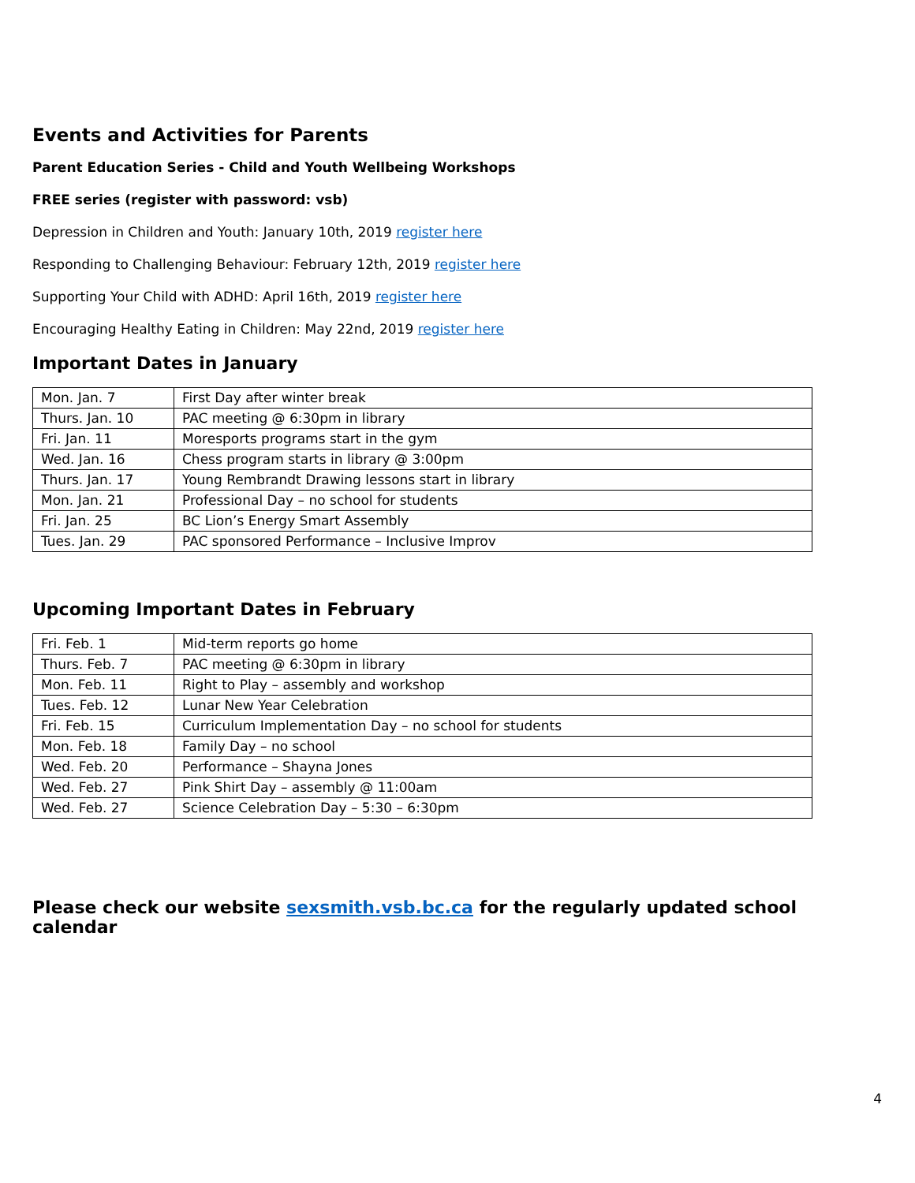Events and Activities for Parents
Parent Education Series - Child and Youth Wellbeing Workshops
FREE series (register with password: vsb)
Depression in Children and Youth: January 10th, 2019 register here
Responding to Challenging Behaviour: February 12th, 2019 register here
Supporting Your Child with ADHD: April 16th, 2019 register here
Encouraging Healthy Eating in Children: May 22nd, 2019 register here
Important Dates in January
| Mon. Jan. 7 | First Day after winter break |
| Thurs. Jan. 10 | PAC meeting @ 6:30pm in library |
| Fri. Jan. 11 | Moresports programs start in the gym |
| Wed. Jan. 16 | Chess program starts in library @ 3:00pm |
| Thurs. Jan. 17 | Young Rembrandt Drawing lessons start in library |
| Mon. Jan. 21 | Professional Day – no school for students |
| Fri. Jan. 25 | BC Lion’s Energy Smart Assembly |
| Tues. Jan. 29 | PAC sponsored Performance – Inclusive Improv |
Upcoming Important Dates in February
| Fri. Feb. 1 | Mid-term reports go home |
| Thurs. Feb. 7 | PAC meeting @ 6:30pm in library |
| Mon. Feb. 11 | Right to Play – assembly and workshop |
| Tues. Feb. 12 | Lunar New Year Celebration |
| Fri. Feb. 15 | Curriculum Implementation Day – no school for students |
| Mon. Feb. 18 | Family Day – no school |
| Wed. Feb. 20 | Performance – Shayna Jones |
| Wed. Feb. 27 | Pink Shirt Day – assembly @ 11:00am |
| Wed. Feb. 27 | Science Celebration Day – 5:30 – 6:30pm |
Please check our website sexsmith.vsb.bc.ca for the regularly updated school calendar
4